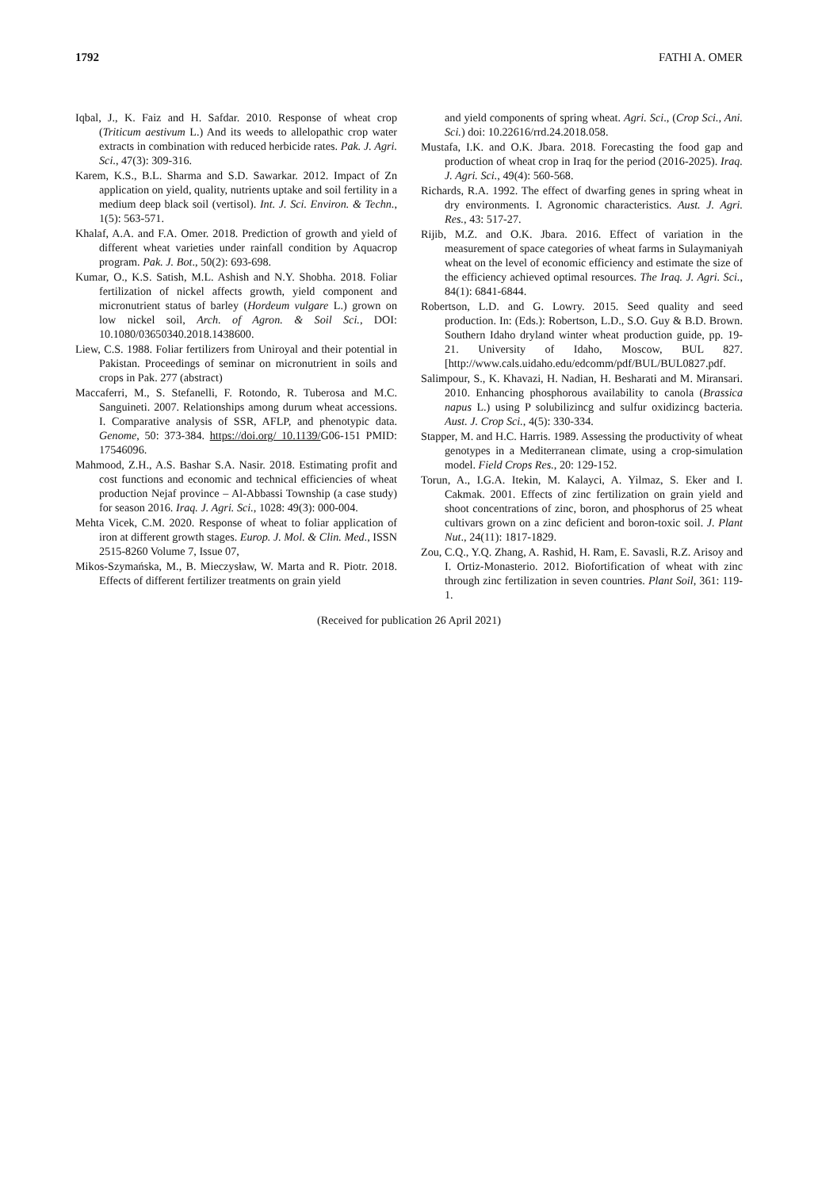1792 FATHI A. OMER
Iqbal, J., K. Faiz and H. Safdar. 2010. Response of wheat crop (Triticum aestivum L.) And its weeds to allelopathic crop water extracts in combination with reduced herbicide rates. Pak. J. Agri. Sci., 47(3): 309-316.
Karem, K.S., B.L. Sharma and S.D. Sawarkar. 2012. Impact of Zn application on yield, quality, nutrients uptake and soil fertility in a medium deep black soil (vertisol). Int. J. Sci. Environ. & Techn., 1(5): 563-571.
Khalaf, A.A. and F.A. Omer. 2018. Prediction of growth and yield of different wheat varieties under rainfall condition by Aquacrop program. Pak. J. Bot., 50(2): 693-698.
Kumar, O., K.S. Satish, M.L. Ashish and N.Y. Shobha. 2018. Foliar fertilization of nickel affects growth, yield component and micronutrient status of barley (Hordeum vulgare L.) grown on low nickel soil, Arch. of Agron. & Soil Sci., DOI: 10.1080/03650340.2018.1438600.
Liew, C.S. 1988. Foliar fertilizers from Uniroyal and their potential in Pakistan. Proceedings of seminar on micronutrient in soils and crops in Pak. 277 (abstract)
Maccaferri, M., S. Stefanelli, F. Rotondo, R. Tuberosa and M.C. Sanguineti. 2007. Relationships among durum wheat accessions. I. Comparative analysis of SSR, AFLP, and phenotypic data. Genome, 50: 373-384. https://doi.org/ 10.1139/G06-151 PMID: 17546096.
Mahmood, Z.H., A.S. Bashar S.A. Nasir. 2018. Estimating profit and cost functions and economic and technical efficiencies of wheat production Nejaf province – Al-Abbassi Township (a case study) for season 2016. Iraq. J. Agri. Sci., 1028: 49(3): 000-004.
Mehta Vicek, C.M. 2020. Response of wheat to foliar application of iron at different growth stages. Europ. J. Mol. & Clin. Med., ISSN 2515-8260 Volume 7, Issue 07,
Mikos-Szymańska, M., B. Mieczysław, W. Marta and R. Piotr. 2018. Effects of different fertilizer treatments on grain yield
and yield components of spring wheat. Agri. Sci., (Crop Sci., Ani. Sci.) doi: 10.22616/rrd.24.2018.058.
Mustafa, I.K. and O.K. Jbara. 2018. Forecasting the food gap and production of wheat crop in Iraq for the period (2016-2025). Iraq. J. Agri. Sci., 49(4): 560-568.
Richards, R.A. 1992. The effect of dwarfing genes in spring wheat in dry environments. I. Agronomic characteristics. Aust. J. Agri. Res., 43: 517-27.
Rijib, M.Z. and O.K. Jbara. 2016. Effect of variation in the measurement of space categories of wheat farms in Sulaymaniyah wheat on the level of economic efficiency and estimate the size of the efficiency achieved optimal resources. The Iraq. J. Agri. Sci., 84(1): 6841-6844.
Robertson, L.D. and G. Lowry. 2015. Seed quality and seed production. In: (Eds.): Robertson, L.D., S.O. Guy & B.D. Brown. Southern Idaho dryland winter wheat production guide, pp. 19-21. University of Idaho, Moscow, BUL 827. [http://www.cals.uidaho.edu/edcomm/pdf/BUL/BUL0827.pdf.
Salimpour, S., K. Khavazi, H. Nadian, H. Besharati and M. Miransari. 2010. Enhancing phosphorous availability to canola (Brassica napus L.) using P solubilizincg and sulfur oxidizincg bacteria. Aust. J. Crop Sci., 4(5): 330-334.
Stapper, M. and H.C. Harris. 1989. Assessing the productivity of wheat genotypes in a Mediterranean climate, using a crop-simulation model. Field Crops Res., 20: 129-152.
Torun, A., I.G.A. Itekin, M. Kalayci, A. Yilmaz, S. Eker and I. Cakmak. 2001. Effects of zinc fertilization on grain yield and shoot concentrations of zinc, boron, and phosphorus of 25 wheat cultivars grown on a zinc deficient and boron-toxic soil. J. Plant Nut., 24(11): 1817-1829.
Zou, C.Q., Y.Q. Zhang, A. Rashid, H. Ram, E. Savasli, R.Z. Arisoy and I. Ortiz-Monasterio. 2012. Biofortification of wheat with zinc through zinc fertilization in seven countries. Plant Soil, 361: 119-1.
(Received for publication 26 April 2021)